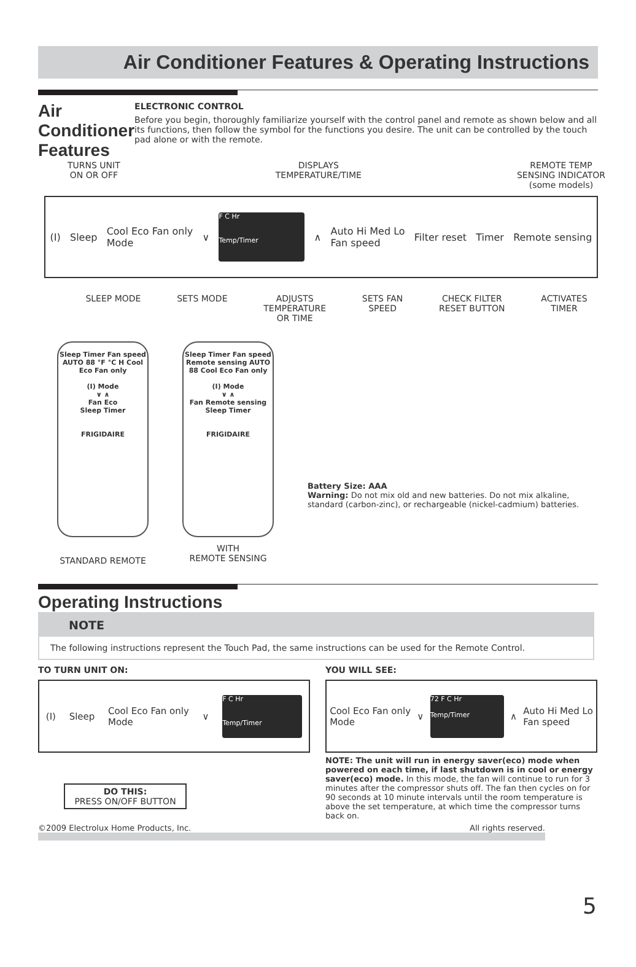Air Conditioner Features & Operating Instructions
Air Conditioner Features
ELECTRONIC CONTROL
Before you begin, thoroughly familiarize yourself with the control panel and remote as shown below and all its functions, then follow the symbol for the functions you desire. The unit can be controlled by the touch pad alone or with the remote.
TURNS UNIT
ON OR OFF
DISPLAYS
TEMPERATURE/TIME
REMOTE TEMP
SENSING INDICATOR
(some models)
(I) Sleep Cool Eco Fan only
Mode ∨
F C Hr
Temp/Timer
∧ Auto Hi Med Lo
Fan speed Filter reset Timer Remote sensing
SLEEP MODE SETS MODE ADJUSTS
TEMPERATURE
OR TIME
SETS FAN
SPEED
CHECK FILTER
RESET BUTTON
ACTIVATES
TIMER
Sleep Timer Fan speed AUTO 88 °F °C H Cool Eco Fan only
(I) Mode
∨ ∧
Fan Eco
Sleep Timer
FRIGIDAIRE
STANDARD REMOTE
Sleep Timer Fan speed Remote sensing AUTO 88 Cool Eco Fan only
(I) Mode
∨ ∧
Fan Remote sensing
Sleep Timer
FRIGIDAIRE
WITH
REMOTE SENSING
Battery Size: AAA
Warning: Do not mix old and new batteries. Do not mix alkaline, standard (carbon-zinc), or rechargeable (nickel-cadmium) batteries.
Operating Instructions
NOTE
The following instructions represent the Touch Pad, the same instructions can be used for the Remote Control.
TO TURN UNIT ON:
(I) Sleep Cool Eco Fan only
Mode ∨
F C Hr
Temp/Timer
DO THIS:
PRESS ON/OFF BUTTON
YOU WILL SEE:
Cool Eco Fan only
Mode ∨
72 F C Hr
Temp/Timer
∧ Auto Hi Med Lo
Fan speed
NOTE: The unit will run in energy saver(eco) mode when powered on each time, if last shutdown is in cool or energy saver(eco) mode. In this mode, the fan will continue to run for 3 minutes after the compressor shuts off. The fan then cycles on for 90 seconds at 10 minute intervals until the room temperature is above the set temperature, at which time the compressor turns back on.
©2009 Electrolux Home Products, Inc. All rights reserved.
5